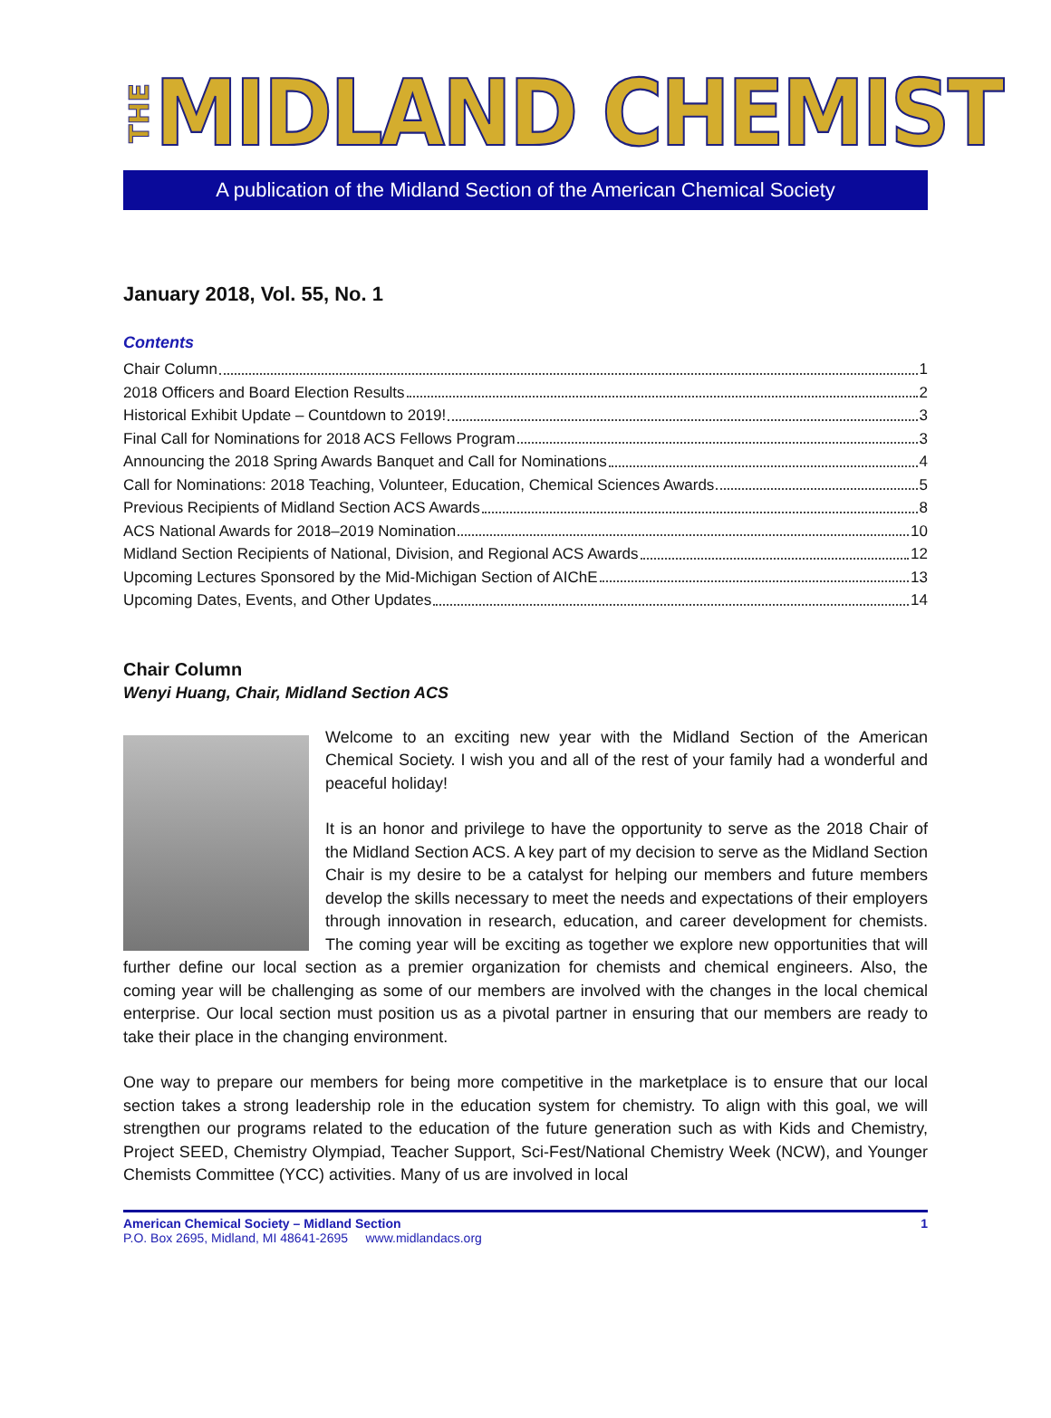THE MIDLAND CHEMIST
A publication of the Midland Section of the American Chemical Society
January 2018, Vol. 55, No. 1
Contents
Chair Column 1
2018 Officers and Board Election Results 2
Historical Exhibit Update – Countdown to 2019! 3
Final Call for Nominations for 2018 ACS Fellows Program 3
Announcing the 2018 Spring Awards Banquet and Call for Nominations 4
Call for Nominations: 2018 Teaching, Volunteer, Education, Chemical Sciences Awards 5
Previous Recipients of Midland Section ACS Awards 8
ACS National Awards for 2018–2019 Nomination 10
Midland Section Recipients of National, Division, and Regional ACS Awards 12
Upcoming Lectures Sponsored by the Mid-Michigan Section of AIChE 13
Upcoming Dates, Events, and Other Updates 14
Chair Column
Wenyi Huang, Chair, Midland Section ACS
Welcome to an exciting new year with the Midland Section of the American Chemical Society. I wish you and all of the rest of your family had a wonderful and peaceful holiday!
It is an honor and privilege to have the opportunity to serve as the 2018 Chair of the Midland Section ACS. A key part of my decision to serve as the Midland Section Chair is my desire to be a catalyst for helping our members and future members develop the skills necessary to meet the needs and expectations of their employers through innovation in research, education, and career development for chemists. The coming year will be exciting as together we explore new opportunities that will further define our local section as a premier organization for chemists and chemical engineers. Also, the coming year will be challenging as some of our members are involved with the changes in the local chemical enterprise. Our local section must position us as a pivotal partner in ensuring that our members are ready to take their place in the changing environment.
One way to prepare our members for being more competitive in the marketplace is to ensure that our local section takes a strong leadership role in the education system for chemistry. To align with this goal, we will strengthen our programs related to the education of the future generation such as with Kids and Chemistry, Project SEED, Chemistry Olympiad, Teacher Support, Sci-Fest/National Chemistry Week (NCW), and Younger Chemists Committee (YCC) activities. Many of us are involved in local
American Chemical Society – Midland Section
P.O. Box 2695, Midland, MI 48641-2695 www.midlandacs.org
1